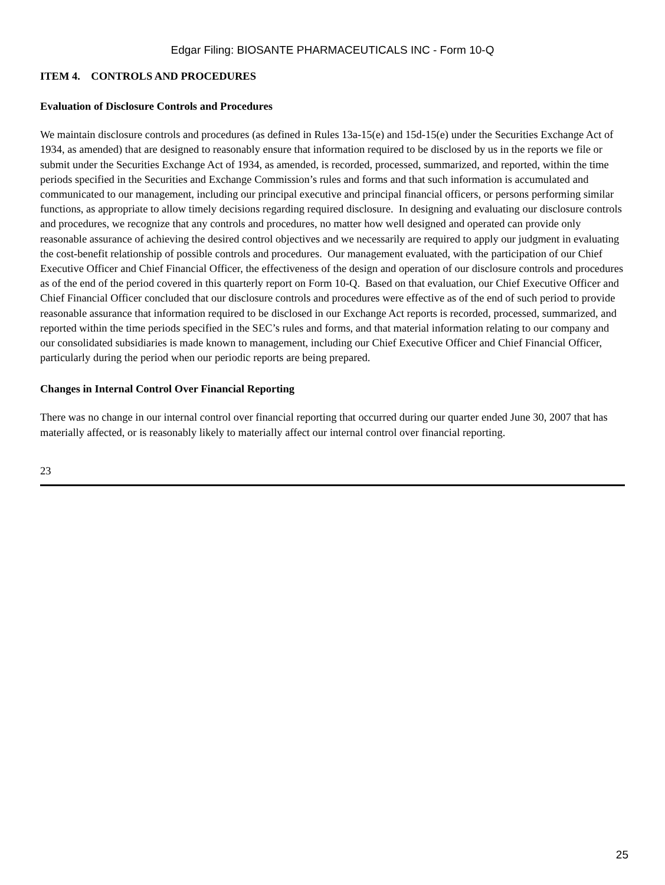Edgar Filing: BIOSANTE PHARMACEUTICALS INC - Form 10-Q
ITEM 4. CONTROLS AND PROCEDURES
Evaluation of Disclosure Controls and Procedures
We maintain disclosure controls and procedures (as defined in Rules 13a-15(e) and 15d-15(e) under the Securities Exchange Act of 1934, as amended) that are designed to reasonably ensure that information required to be disclosed by us in the reports we file or submit under the Securities Exchange Act of 1934, as amended, is recorded, processed, summarized, and reported, within the time periods specified in the Securities and Exchange Commission’s rules and forms and that such information is accumulated and communicated to our management, including our principal executive and principal financial officers, or persons performing similar functions, as appropriate to allow timely decisions regarding required disclosure. In designing and evaluating our disclosure controls and procedures, we recognize that any controls and procedures, no matter how well designed and operated can provide only reasonable assurance of achieving the desired control objectives and we necessarily are required to apply our judgment in evaluating the cost-benefit relationship of possible controls and procedures. Our management evaluated, with the participation of our Chief Executive Officer and Chief Financial Officer, the effectiveness of the design and operation of our disclosure controls and procedures as of the end of the period covered in this quarterly report on Form 10-Q. Based on that evaluation, our Chief Executive Officer and Chief Financial Officer concluded that our disclosure controls and procedures were effective as of the end of such period to provide reasonable assurance that information required to be disclosed in our Exchange Act reports is recorded, processed, summarized, and reported within the time periods specified in the SEC’s rules and forms, and that material information relating to our company and our consolidated subsidiaries is made known to management, including our Chief Executive Officer and Chief Financial Officer, particularly during the period when our periodic reports are being prepared.
Changes in Internal Control Over Financial Reporting
There was no change in our internal control over financial reporting that occurred during our quarter ended June 30, 2007 that has materially affected, or is reasonably likely to materially affect our internal control over financial reporting.
23
25